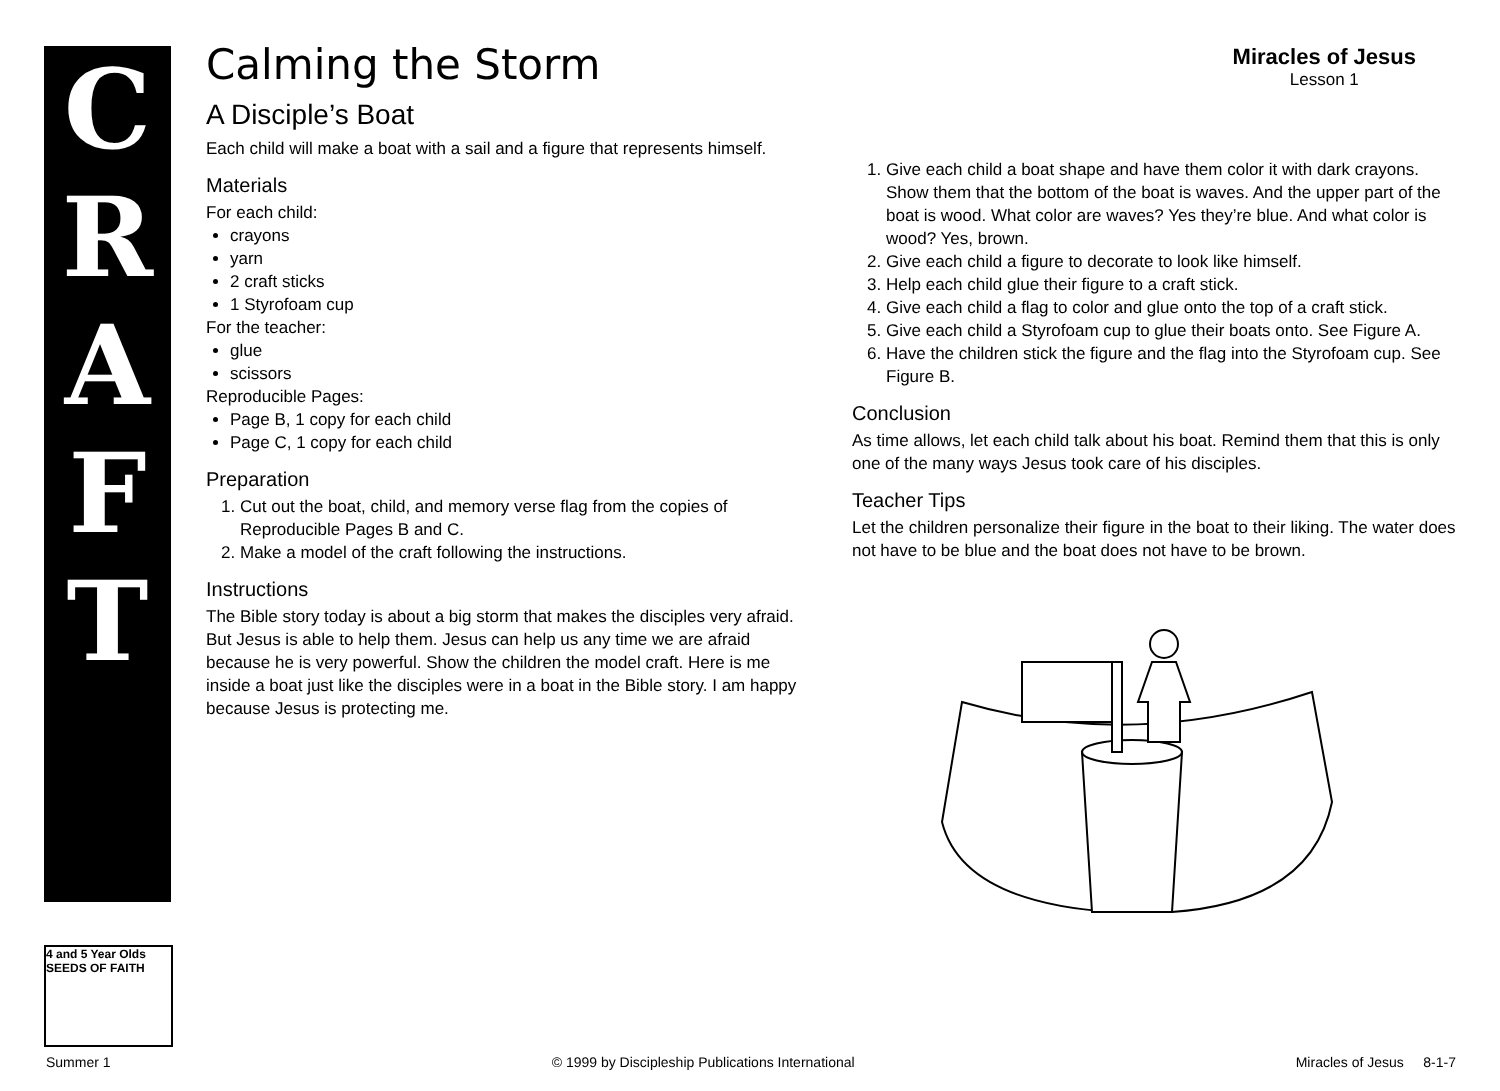C
R
A
F
T
Miracles of Jesus
Lesson 1
Calming the Storm
A Disciple’s Boat
Each child will make a boat with a sail and a figure that represents himself.
Materials
For each child:
crayons
yarn
2 craft sticks
1 Styrofoam cup
For the teacher:
glue
scissors
Reproducible Pages:
Page B, 1 copy for each child
Page C, 1 copy for each child
Preparation
1. Cut out the boat, child, and memory verse flag from the copies of Reproducible Pages B and C.
2. Make a model of the craft following the instructions.
Instructions
The Bible story today is about a big storm that makes the disciples very afraid. But Jesus is able to help them. Jesus can help us any time we are afraid because he is very powerful. Show the children the model craft. Here is me inside a boat just like the disciples were in a boat in the Bible story. I am happy because Jesus is protecting me.
1. Give each child a boat shape and have them color it with dark crayons. Show them that the bottom of the boat is waves. And the upper part of the boat is wood. What color are waves? Yes they’re blue. And what color is wood? Yes, brown.
2. Give each child a figure to decorate to look like himself.
3. Help each child glue their figure to a craft stick.
4. Give each child a flag to color and glue onto the top of a craft stick.
5. Give each child a Styrofoam cup to glue their boats onto. See Figure A.
6. Have the children stick the figure and the flag into the Styrofoam cup. See Figure B.
Conclusion
As time allows, let each child talk about his boat. Remind them that this is only one of the many ways Jesus took care of his disciples.
Teacher Tips
Let the children personalize their figure in the boat to their liking. The water does not have to be blue and the boat does not have to be brown.
4 and 5 Year Olds
SEEDS OF FAITH
Summer 1 © 1999 by Discipleship Publications International Miracles of Jesus 8-1-7